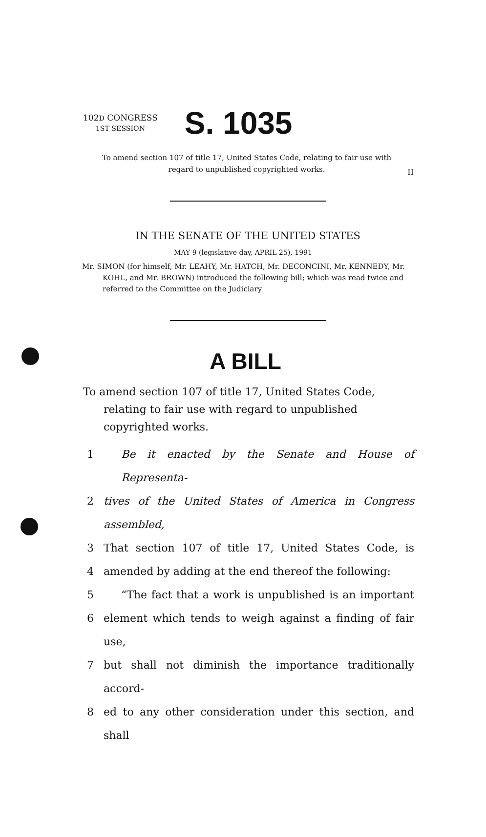II
102D CONGRESS
1ST SESSION
S. 1035
To amend section 107 of title 17, United States Code, relating to fair use with regard to unpublished copyrighted works.
IN THE SENATE OF THE UNITED STATES
MAY 9 (legislative day, APRIL 25), 1991
Mr. SIMON (for himself, Mr. LEAHY, Mr. HATCH, Mr. DECONCINI, Mr. KENNEDY, Mr. KOHL, and Mr. BROWN) introduced the following bill; which was read twice and referred to the Committee on the Judiciary
A BILL
To amend section 107 of title 17, United States Code, relating to fair use with regard to unpublished copyrighted works.
1 Be it enacted by the Senate and House of Representa-
2 tives of the United States of America in Congress assembled,
3 That section 107 of title 17, United States Code, is
4 amended by adding at the end thereof the following:
5 “The fact that a work is unpublished is an important
6 element which tends to weigh against a finding of fair use,
7 but shall not diminish the importance traditionally accord-
8 ed to any other consideration under this section, and shall